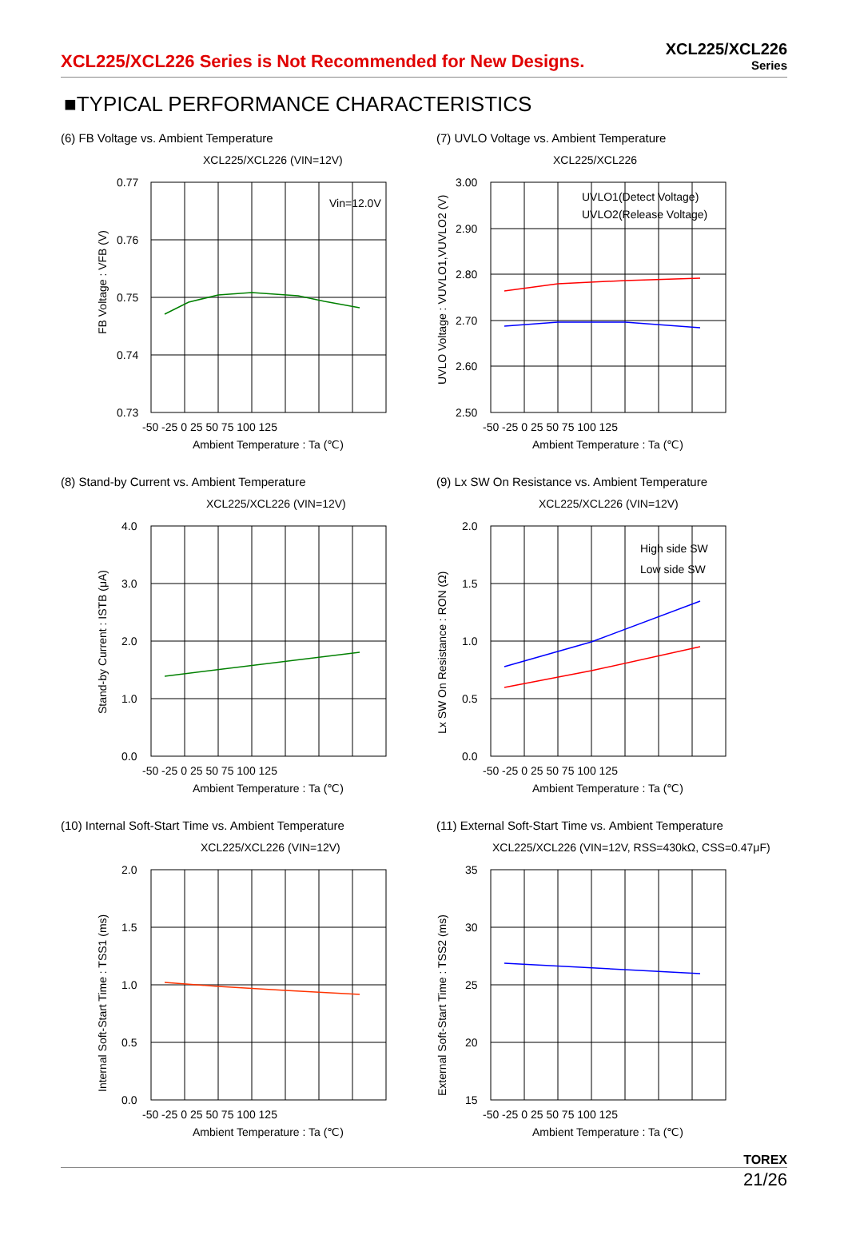XCL225/XCL226 Series is Not Recommended for New Designs.
XCL225/XCL226
Series
■TYPICAL PERFORMANCE CHARACTERISTICS
(6) FB Voltage vs. Ambient Temperature
XCL225/XCL226 (VIN=12V)
Vin=12.0V
0.77
0.76
0.75
0.74
0.73
-50 -25 0 25 50 75 100 125
Ambient Temperature : Ta (℃)
FB Voltage : VFB (V)
(7) UVLO Voltage vs. Ambient Temperature
XCL225/XCL226
UVLO1(Detect Voltage)
UVLO2(Release Voltage)
3.00
2.90
2.80
2.70
2.60
2.50
-50 -25 0 25 50 75 100 125
Ambient Temperature : Ta (℃)
UVLO Voltage : VUVLO1,VUVLO2 (V)
(8) Stand-by Current vs. Ambient Temperature
XCL225/XCL226 (VIN=12V)
4.0
3.0
2.0
1.0
0.0
-50 -25 0 25 50 75 100 125
Ambient Temperature : Ta (℃)
Stand-by Current : ISTB (μA)
(9) Lx SW On Resistance vs. Ambient Temperature
XCL225/XCL226 (VIN=12V)
High side SW
Low side SW
2.0
1.5
1.0
0.5
0.0
-50 -25 0 25 50 75 100 125
Ambient Temperature : Ta (℃)
Lx SW On Resistance : RON (Ω)
(10) Internal Soft-Start Time vs. Ambient Temperature
XCL225/XCL226 (VIN=12V)
2.0
1.5
1.0
0.5
0.0
-50 -25 0 25 50 75 100 125
Ambient Temperature : Ta (℃)
Internal Soft-Start Time : TSS1 (ms)
(11) External Soft-Start Time vs. Ambient Temperature
XCL225/XCL226 (VIN=12V, RSS=430kΩ, CSS=0.47μF)
35
30
25
20
15
-50 -25 0 25 50 75 100 125
Ambient Temperature : Ta (℃)
External Soft-Start Time : TSS2 (ms)
TOREX
21/26